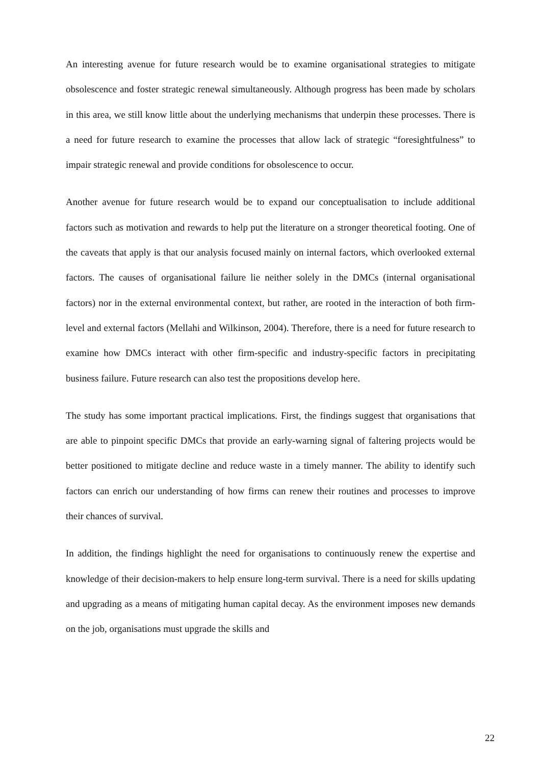An interesting avenue for future research would be to examine organisational strategies to mitigate obsolescence and foster strategic renewal simultaneously. Although progress has been made by scholars in this area, we still know little about the underlying mechanisms that underpin these processes. There is a need for future research to examine the processes that allow lack of strategic “foresightfulness” to impair strategic renewal and provide conditions for obsolescence to occur.
Another avenue for future research would be to expand our conceptualisation to include additional factors such as motivation and rewards to help put the literature on a stronger theoretical footing. One of the caveats that apply is that our analysis focused mainly on internal factors, which overlooked external factors. The causes of organisational failure lie neither solely in the DMCs (internal organisational factors) nor in the external environmental context, but rather, are rooted in the interaction of both firm-level and external factors (Mellahi and Wilkinson, 2004). Therefore, there is a need for future research to examine how DMCs interact with other firm-specific and industry-specific factors in precipitating business failure. Future research can also test the propositions develop here.
The study has some important practical implications. First, the findings suggest that organisations that are able to pinpoint specific DMCs that provide an early-warning signal of faltering projects would be better positioned to mitigate decline and reduce waste in a timely manner. The ability to identify such factors can enrich our understanding of how firms can renew their routines and processes to improve their chances of survival.
In addition, the findings highlight the need for organisations to continuously renew the expertise and knowledge of their decision-makers to help ensure long-term survival. There is a need for skills updating and upgrading as a means of mitigating human capital decay. As the environment imposes new demands on the job, organisations must upgrade the skills and
22